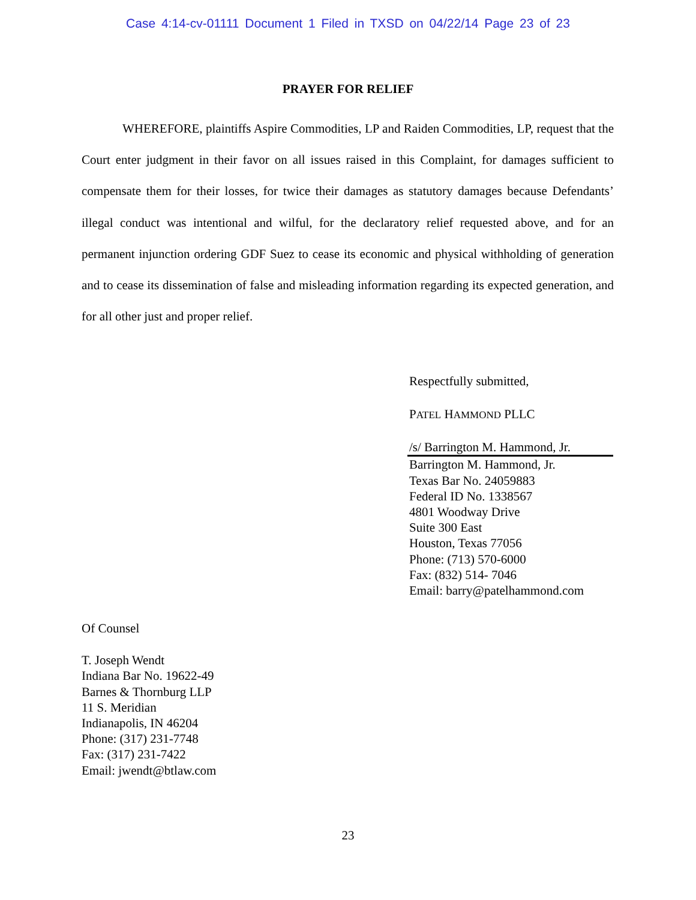Case 4:14-cv-01111 Document 1 Filed in TXSD on 04/22/14 Page 23 of 23
PRAYER FOR RELIEF
WHEREFORE, plaintiffs Aspire Commodities, LP and Raiden Commodities, LP, request that the Court enter judgment in their favor on all issues raised in this Complaint, for damages sufficient to compensate them for their losses, for twice their damages as statutory damages because Defendants’ illegal conduct was intentional and wilful, for the declaratory relief requested above, and for an permanent injunction ordering GDF Suez to cease its economic and physical withholding of generation and to cease its dissemination of false and misleading information regarding its expected generation, and for all other just and proper relief.
Respectfully submitted,
PATEL HAMMOND PLLC
/s/ Barrington M. Hammond, Jr.
Barrington M. Hammond, Jr.
Texas Bar No. 24059883
Federal ID No. 1338567
4801 Woodway Drive
Suite 300 East
Houston, Texas 77056
Phone: (713) 570-6000
Fax: (832) 514- 7046
Email: barry@patelhammond.com
Of Counsel
T. Joseph Wendt
Indiana Bar No. 19622-49
Barnes & Thornburg LLP
11 S. Meridian
Indianapolis, IN 46204
Phone: (317) 231-7748
Fax: (317) 231-7422
Email: jwendt@btlaw.com
23